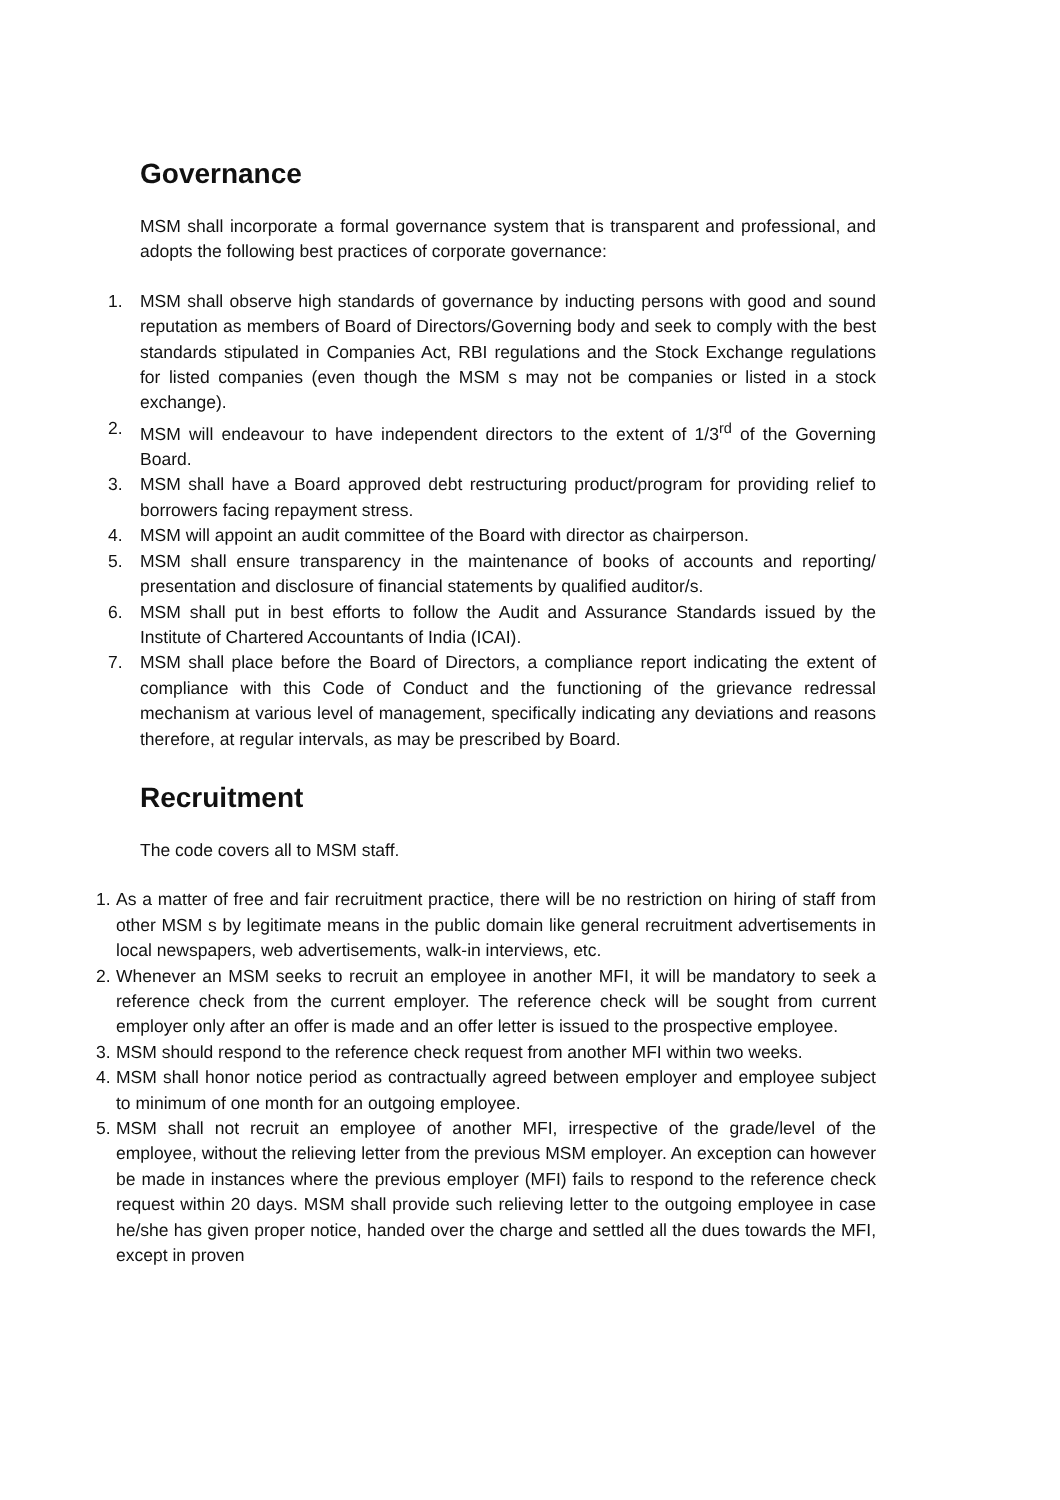Governance
MSM shall incorporate a formal governance system that is transparent and professional, and adopts the following best practices of corporate governance:
1. MSM shall observe high standards of governance by inducting persons with good and sound reputation as members of Board of Directors/Governing body and seek to comply with the best standards stipulated in Companies Act, RBI regulations and the Stock Exchange regulations for listed companies (even though the MSM s may not be companies or listed in a stock exchange).
2. MSM will endeavour to have independent directors to the extent of 1/3<sup>rd</sup> of the Governing Board.
3. MSM shall have a Board approved debt restructuring product/program for providing relief to borrowers facing repayment stress.
4. MSM will appoint an audit committee of the Board with director as chairperson.
5. MSM shall ensure transparency in the maintenance of books of accounts and reporting/ presentation and disclosure of financial statements by qualified auditor/s.
6. MSM shall put in best efforts to follow the Audit and Assurance Standards issued by the Institute of Chartered Accountants of India (ICAI).
7. MSM shall place before the Board of Directors, a compliance report indicating the extent of compliance with this Code of Conduct and the functioning of the grievance redressal mechanism at various level of management, specifically indicating any deviations and reasons therefore, at regular intervals, as may be prescribed by Board.
Recruitment
The code covers all to MSM staff.
1. As a matter of free and fair recruitment practice, there will be no restriction on hiring of staff from other MSM s by legitimate means in the public domain like general recruitment advertisements in local newspapers, web advertisements, walk-in interviews, etc.
2. Whenever an MSM seeks to recruit an employee in another MFI, it will be mandatory to seek a reference check from the current employer. The reference check will be sought from current employer only after an offer is made and an offer letter is issued to the prospective employee.
3. MSM should respond to the reference check request from another MFI within two weeks.
4. MSM shall honor notice period as contractually agreed between employer and employee subject to minimum of one month for an outgoing employee.
5. MSM shall not recruit an employee of another MFI, irrespective of the grade/level of the employee, without the relieving letter from the previous MSM employer. An exception can however be made in instances where the previous employer (MFI) fails to respond to the reference check request within 20 days. MSM shall provide such relieving letter to the outgoing employee in case he/she has given proper notice, handed over the charge and settled all the dues towards the MFI, except in proven